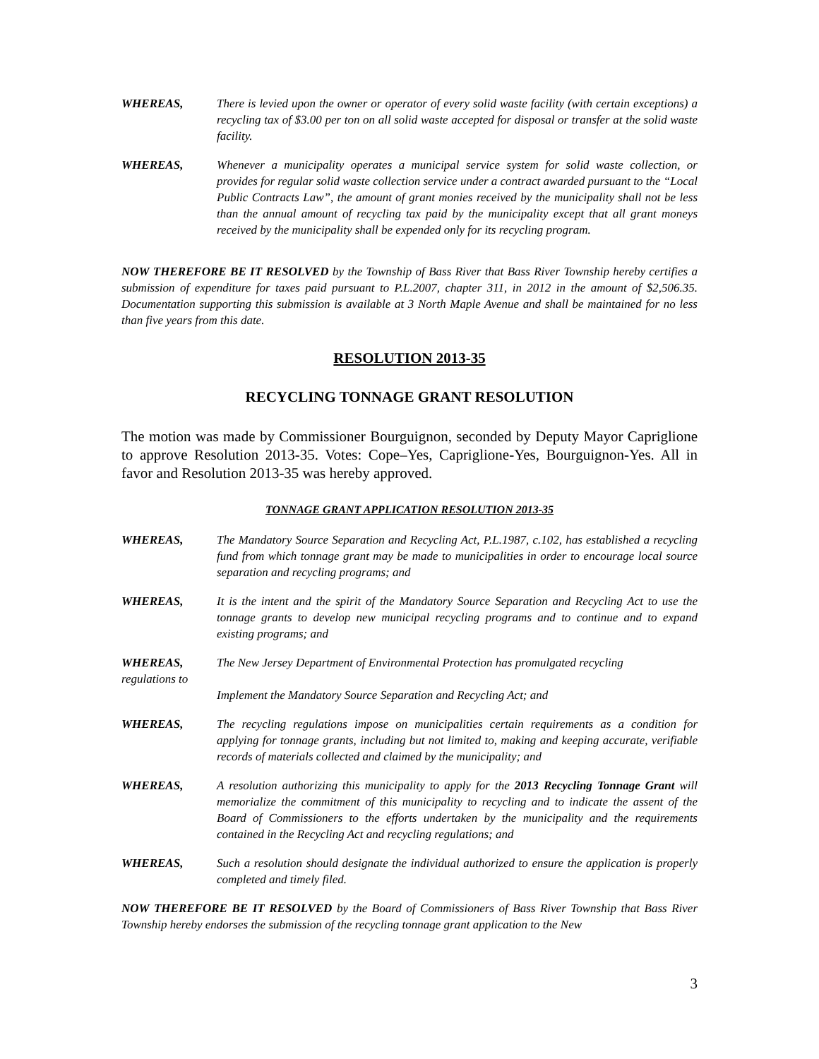WHEREAS, There is levied upon the owner or operator of every solid waste facility (with certain exceptions) a recycling tax of $3.00 per ton on all solid waste accepted for disposal or transfer at the solid waste facility.
WHEREAS, Whenever a municipality operates a municipal service system for solid waste collection, or provides for regular solid waste collection service under a contract awarded pursuant to the “Local Public Contracts Law”, the amount of grant monies received by the municipality shall not be less than the annual amount of recycling tax paid by the municipality except that all grant moneys received by the municipality shall be expended only for its recycling program.
NOW THEREFORE BE IT RESOLVED by the Township of Bass River that Bass River Township hereby certifies a submission of expenditure for taxes paid pursuant to P.L.2007, chapter 311, in 2012 in the amount of $2,506.35. Documentation supporting this submission is available at 3 North Maple Avenue and shall be maintained for no less than five years from this date.
RESOLUTION 2013-35
RECYCLING TONNAGE GRANT RESOLUTION
The motion was made by Commissioner Bourguignon, seconded by Deputy Mayor Capriglione to approve Resolution 2013-35. Votes: Cope–Yes, Capriglione-Yes, Bourguignon-Yes. All in favor and Resolution 2013-35 was hereby approved.
TONNAGE GRANT APPLICATION RESOLUTION 2013-35
WHEREAS, The Mandatory Source Separation and Recycling Act, P.L.1987, c.102, has established a recycling fund from which tonnage grant may be made to municipalities in order to encourage local source separation and recycling programs; and
WHEREAS, It is the intent and the spirit of the Mandatory Source Separation and Recycling Act to use the tonnage grants to develop new municipal recycling programs and to continue and to expand existing programs; and
WHEREAS,
regulations to
The New Jersey Department of Environmental Protection has promulgated recycling
Implement the Mandatory Source Separation and Recycling Act; and
WHEREAS, The recycling regulations impose on municipalities certain requirements as a condition for applying for tonnage grants, including but not limited to, making and keeping accurate, verifiable records of materials collected and claimed by the municipality; and
WHEREAS, A resolution authorizing this municipality to apply for the 2013 Recycling Tonnage Grant will memorialize the commitment of this municipality to recycling and to indicate the assent of the Board of Commissioners to the efforts undertaken by the municipality and the requirements contained in the Recycling Act and recycling regulations; and
WHEREAS, Such a resolution should designate the individual authorized to ensure the application is properly completed and timely filed.
NOW THEREFORE BE IT RESOLVED by the Board of Commissioners of Bass River Township that Bass River Township hereby endorses the submission of the recycling tonnage grant application to the New
3